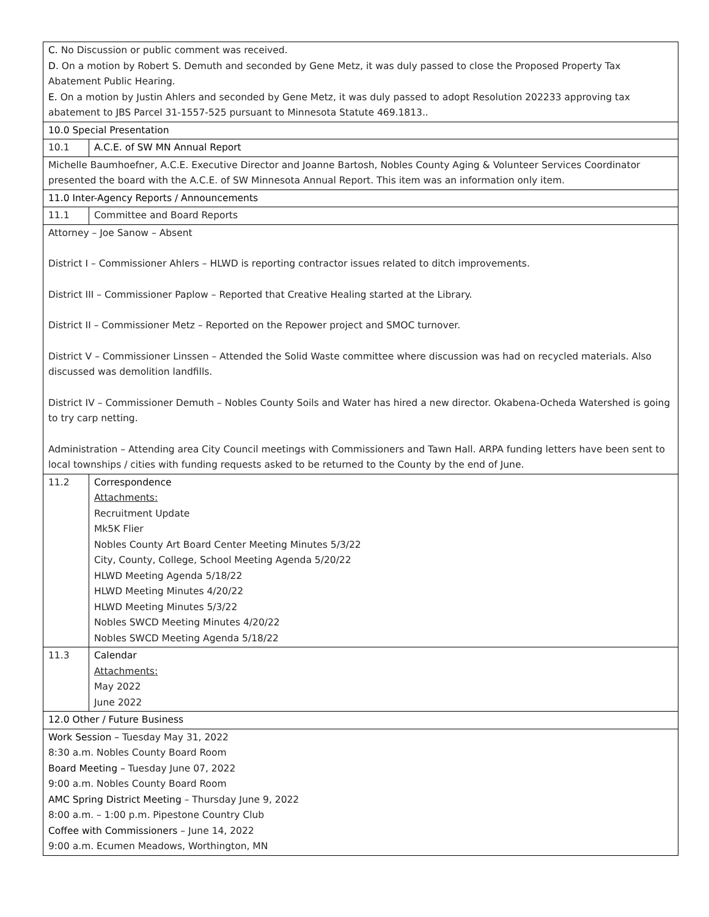| C. No Discussion or public comment was received. D. On a motion by Robert S. Demuth and seconded by Gene Metz, it was duly passed to close the Proposed Property Tax Abatement Public Hearing. E. On a motion by Justin Ahlers and seconded by Gene Metz, it was duly passed to adopt Resolution 202233 approving tax abatement to JBS Parcel 31-1557-525 pursuant to Minnesota Statute 469.1813.. | |
| 10.0 Special Presentation | |
| 10.1 | A.C.E. of SW MN Annual Report |
| Michelle Baumhoefner, A.C.E. Executive Director and Joanne Bartosh, Nobles County Aging & Volunteer Services Coordinator presented the board with the A.C.E. of SW Minnesota Annual Report. This item was an information only item. | |
| 11.0 Inter-Agency Reports / Announcements | |
| 11.1 | Committee and Board Reports |
| Attorney – Joe Sanow – Absent District I – Commissioner Ahlers – HLWD is reporting contractor issues related to ditch improvements. District III – Commissioner Paplow – Reported that Creative Healing started at the Library. District II – Commissioner Metz – Reported on the Repower project and SMOC turnover. District V – Commissioner Linssen – Attended the Solid Waste committee where discussion was had on recycled materials. Also discussed was demolition landfills. District IV – Commissioner Demuth – Nobles County Soils and Water has hired a new director. Okabena-Ocheda Watershed is going to try carp netting. Administration – Attending area City Council meetings with Commissioners and Tawn Hall. ARPA funding letters have been sent to local townships / cities with funding requests asked to be returned to the County by the end of June. | |
| 11.2 | Correspondence Attachments: Recruitment Update Mk5K Flier Nobles County Art Board Center Meeting Minutes 5/3/22 City, County, College, School Meeting Agenda 5/20/22 HLWD Meeting Agenda 5/18/22 HLWD Meeting Minutes 4/20/22 HLWD Meeting Minutes 5/3/22 Nobles SWCD Meeting Minutes 4/20/22 Nobles SWCD Meeting Agenda 5/18/22 |
| 11.3 | Calendar Attachments: May 2022 June 2022 |
| 12.0 Other / Future Business | |
| Work Session – Tuesday May 31, 2022 8:30 a.m. Nobles County Board Room Board Meeting – Tuesday June 07, 2022 9:00 a.m. Nobles County Board Room AMC Spring District Meeting – Thursday June 9, 2022 8:00 a.m. – 1:00 p.m. Pipestone Country Club Coffee with Commissioners – June 14, 2022 9:00 a.m. Ecumen Meadows, Worthington, MN | |